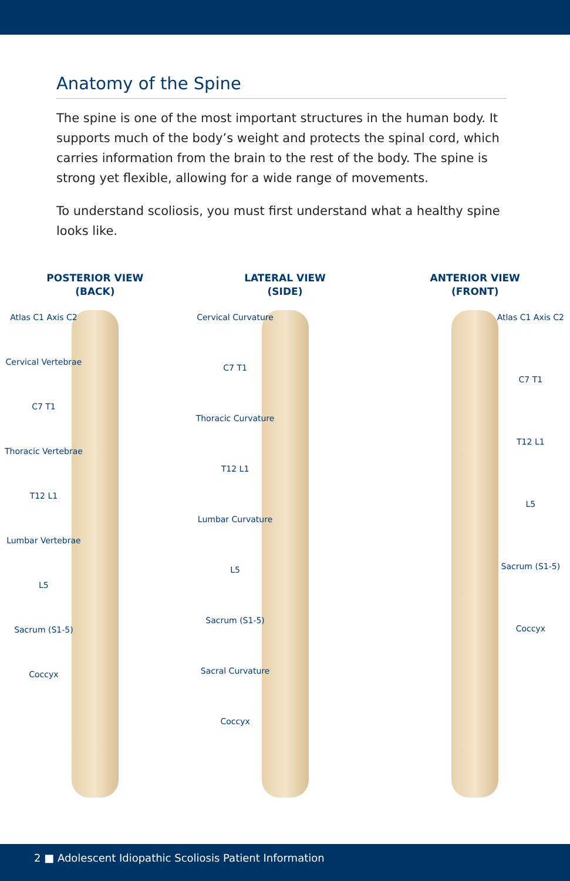Anatomy of the Spine
The spine is one of the most important structures in the human body. It supports much of the body’s weight and protects the spinal cord, which carries information from the brain to the rest of the body. The spine is strong yet flexible, allowing for a wide range of movements.
To understand scoliosis, you must first understand what a healthy spine looks like.
POSTERIOR VIEW
(BACK)
Atlas C1 Axis C2
Cervical Vertebrae
C7 T1
Thoracic Vertebrae
T12 L1
Lumbar Vertebrae
L5
Sacrum (S1-5)
Coccyx
LATERAL VIEW
(SIDE)
Cervical Curvature
C7 T1
Thoracic Curvature
T12 L1
Lumbar Curvature
L5
Sacrum (S1-5)
Sacral Curvature
Coccyx
ANTERIOR VIEW
(FRONT)
Atlas C1 Axis C2
C7 T1
T12 L1
L5
Sacrum (S1-5)
Coccyx
2 ■ Adolescent Idiopathic Scoliosis Patient Information